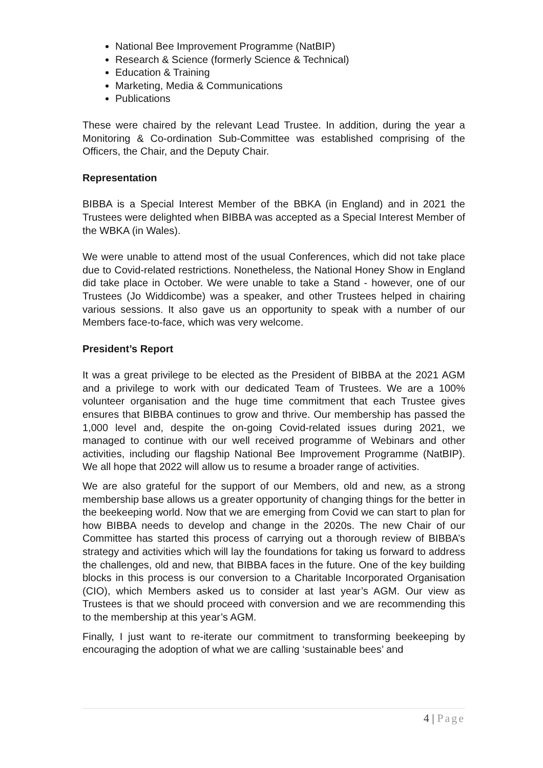National Bee Improvement Programme (NatBIP)
Research & Science (formerly Science & Technical)
Education & Training
Marketing, Media & Communications
Publications
These were chaired by the relevant Lead Trustee. In addition, during the year a Monitoring & Co-ordination Sub-Committee was established comprising of the Officers, the Chair, and the Deputy Chair.
Representation
BIBBA is a Special Interest Member of the BBKA (in England) and in 2021 the Trustees were delighted when BIBBA was accepted as a Special Interest Member of the WBKA (in Wales).
We were unable to attend most of the usual Conferences, which did not take place due to Covid-related restrictions. Nonetheless, the National Honey Show in England did take place in October. We were unable to take a Stand - however, one of our Trustees (Jo Widdicombe) was a speaker, and other Trustees helped in chairing various sessions. It also gave us an opportunity to speak with a number of our Members face-to-face, which was very welcome.
President’s Report
It was a great privilege to be elected as the President of BIBBA at the 2021 AGM and a privilege to work with our dedicated Team of Trustees. We are a 100% volunteer organisation and the huge time commitment that each Trustee gives ensures that BIBBA continues to grow and thrive. Our membership has passed the 1,000 level and, despite the on-going Covid-related issues during 2021, we managed to continue with our well received programme of Webinars and other activities, including our flagship National Bee Improvement Programme (NatBIP). We all hope that 2022 will allow us to resume a broader range of activities.
We are also grateful for the support of our Members, old and new, as a strong membership base allows us a greater opportunity of changing things for the better in the beekeeping world. Now that we are emerging from Covid we can start to plan for how BIBBA needs to develop and change in the 2020s. The new Chair of our Committee has started this process of carrying out a thorough review of BIBBA’s strategy and activities which will lay the foundations for taking us forward to address the challenges, old and new, that BIBBA faces in the future. One of the key building blocks in this process is our conversion to a Charitable Incorporated Organisation (CIO), which Members asked us to consider at last year’s AGM. Our view as Trustees is that we should proceed with conversion and we are recommending this to the membership at this year’s AGM.
Finally, I just want to re-iterate our commitment to transforming beekeeping by encouraging the adoption of what we are calling ‘sustainable bees’ and
4 | Page